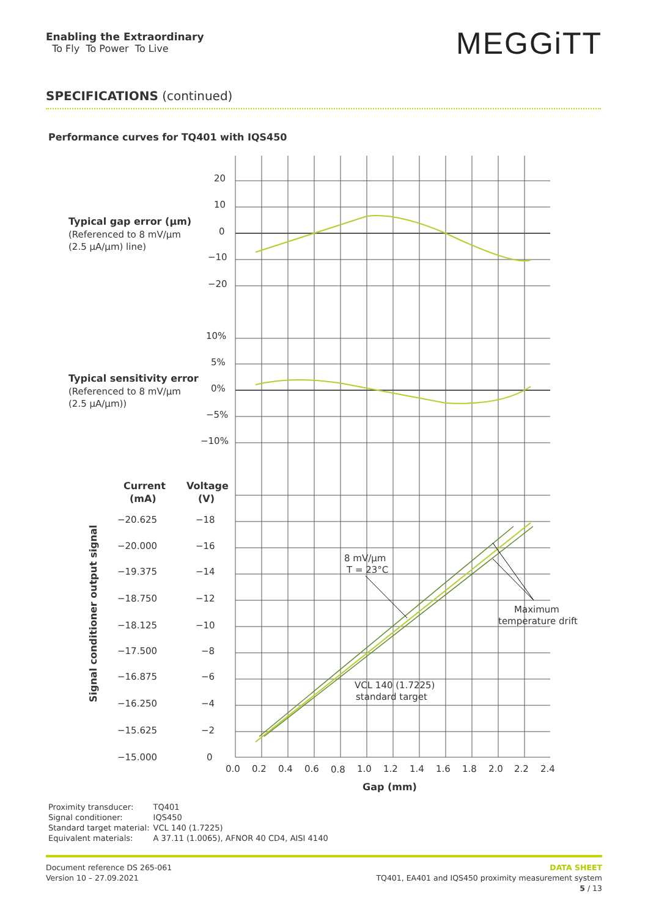Enabling the Extraordinary
To Fly To Power To Live
MEGGiTT
SPECIFICATIONS (continued)
Performance curves for TQ401 with IQS450
20
10
0
−10
−20
10%
5%
0%
−5%
−10%
Typical gap error (µm)
(Referenced to 8 mV/µm
(2.5 µA/µm) line)
Typical sensitivity error
(Referenced to 8 mV/µm
(2.5 µA/µm))
Current
(mA)
Voltage
(V)
−20.625
−18
−20.000
−16
−19.375
−14
−18.750
−12
−18.125
−10
−17.500
−8
−16.875
−6
−16.250
−4
−15.625
−2
−15.000
0
Signal conditioner output signal
8 mV/µm
T = 23°C
Maximum
temperature drift
VCL 140 (1.7225)
standard target
0.0
0.2
0.4
0.6
0.8
1.0
1.2
1.4
1.6
1.8
2.0
2.2
2.4
Gap (mm)
| Proximity transducer: | TQ401 |
| Signal conditioner: | IQS450 |
| Standard target material: | VCL 140 (1.7225) |
| Equivalent materials: | A 37.11 (1.0065), AFNOR 40 CD4, AISI 4140 |
Document reference DS 265-061
Version 10 – 27.09.2021
DATA SHEET
TQ401, EA401 and IQS450 proximity measurement system
5 / 13